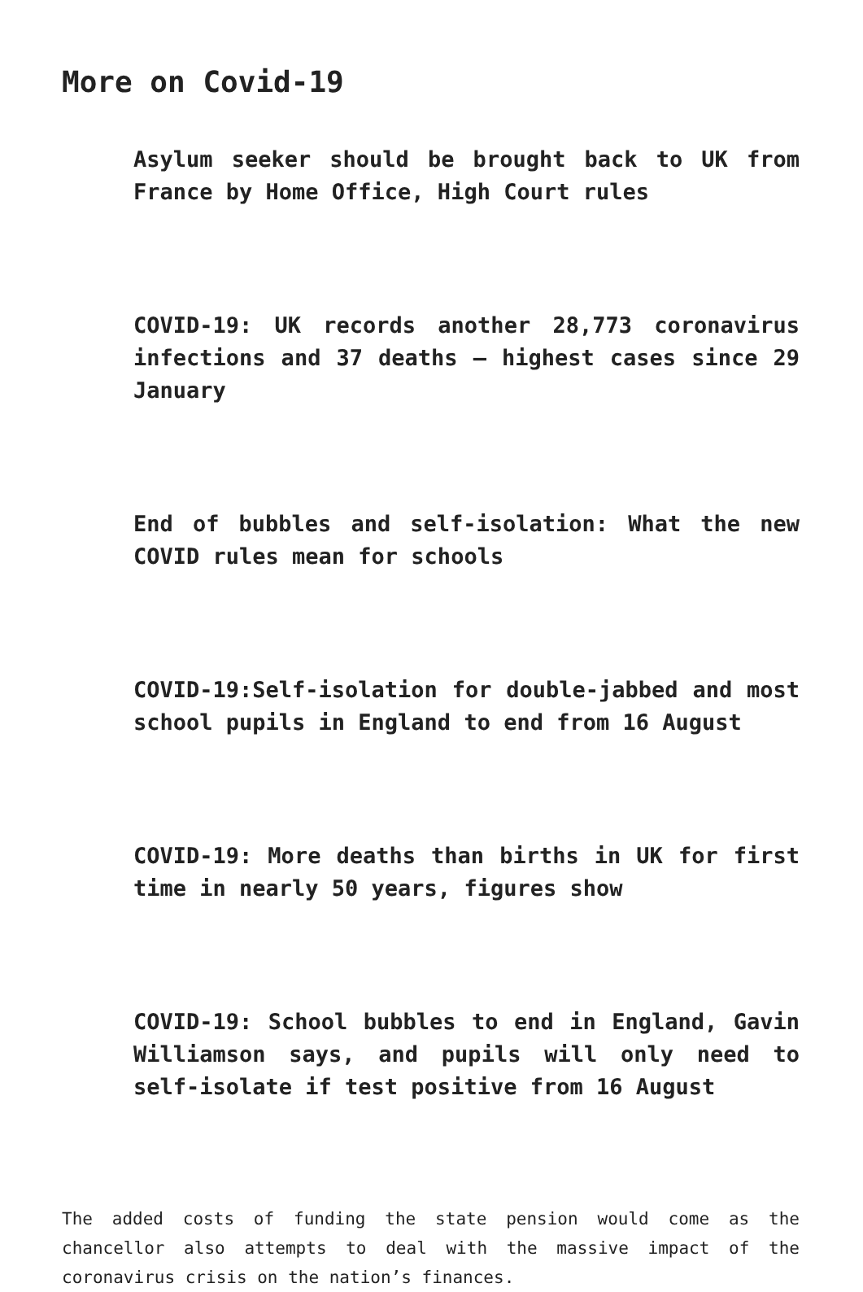More on Covid-19
Asylum seeker should be brought back to UK from France by Home Office, High Court rules
COVID-19: UK records another 28,773 coronavirus infections and 37 deaths – highest cases since 29 January
End of bubbles and self-isolation: What the new COVID rules mean for schools
COVID-19:Self-isolation for double-jabbed and most school pupils in England to end from 16 August
COVID-19: More deaths than births in UK for first time in nearly 50 years, figures show
COVID-19: School bubbles to end in England, Gavin Williamson says, and pupils will only need to self-isolate if test positive from 16 August
The added costs of funding the state pension would come as the chancellor also attempts to deal with the massive impact of the coronavirus crisis on the nation’s finances.